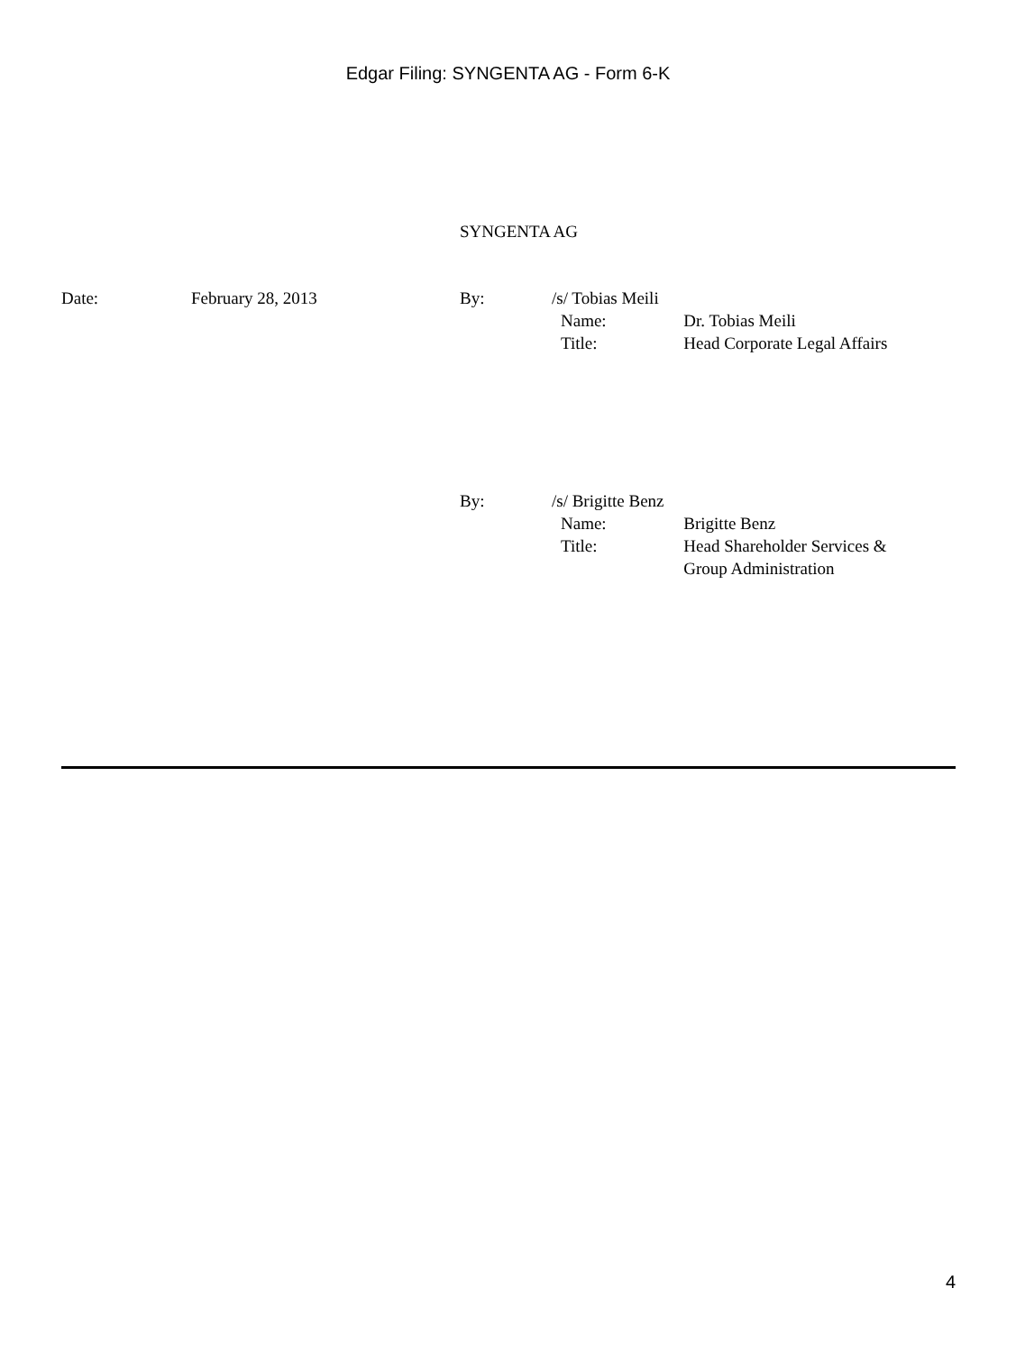Edgar Filing: SYNGENTA AG - Form 6-K
SYNGENTA AG
Date: February 28, 2013 By: /s/ Tobias Meili
Name: Dr. Tobias Meili
Title: Head Corporate Legal Affairs
By: /s/ Brigitte Benz
Name: Brigitte Benz
Title: Head Shareholder Services & Group Administration
4